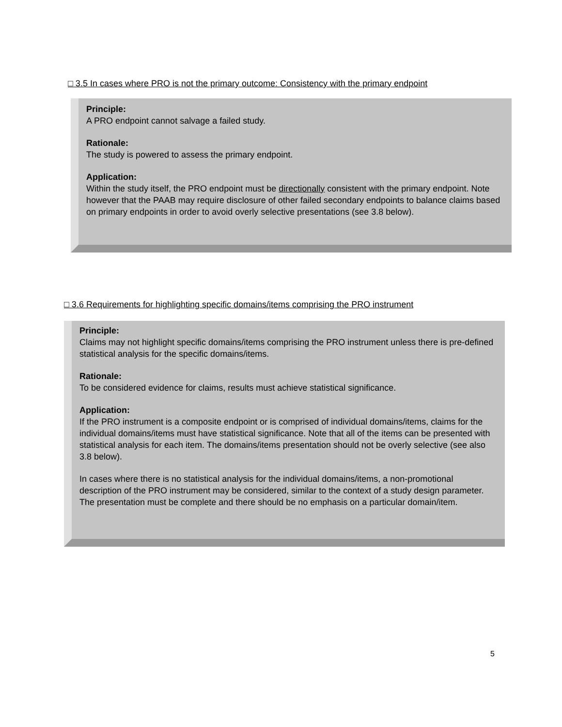□ 3.5 In cases where PRO is not the primary outcome: Consistency with the primary endpoint
Principle:
A PRO endpoint cannot salvage a failed study.
Rationale:
The study is powered to assess the primary endpoint.
Application:
Within the study itself, the PRO endpoint must be directionally consistent with the primary endpoint. Note however that the PAAB may require disclosure of other failed secondary endpoints to balance claims based on primary endpoints in order to avoid overly selective presentations (see 3.8 below).
□ 3.6 Requirements for highlighting specific domains/items comprising the PRO instrument
Principle:
Claims may not highlight specific domains/items comprising the PRO instrument unless there is pre-defined statistical analysis for the specific domains/items.
Rationale:
To be considered evidence for claims, results must achieve statistical significance.
Application:
If the PRO instrument is a composite endpoint or is comprised of individual domains/items, claims for the individual domains/items must have statistical significance. Note that all of the items can be presented with statistical analysis for each item. The domains/items presentation should not be overly selective (see also 3.8 below).
In cases where there is no statistical analysis for the individual domains/items, a non-promotional description of the PRO instrument may be considered, similar to the context of a study design parameter. The presentation must be complete and there should be no emphasis on a particular domain/item.
5